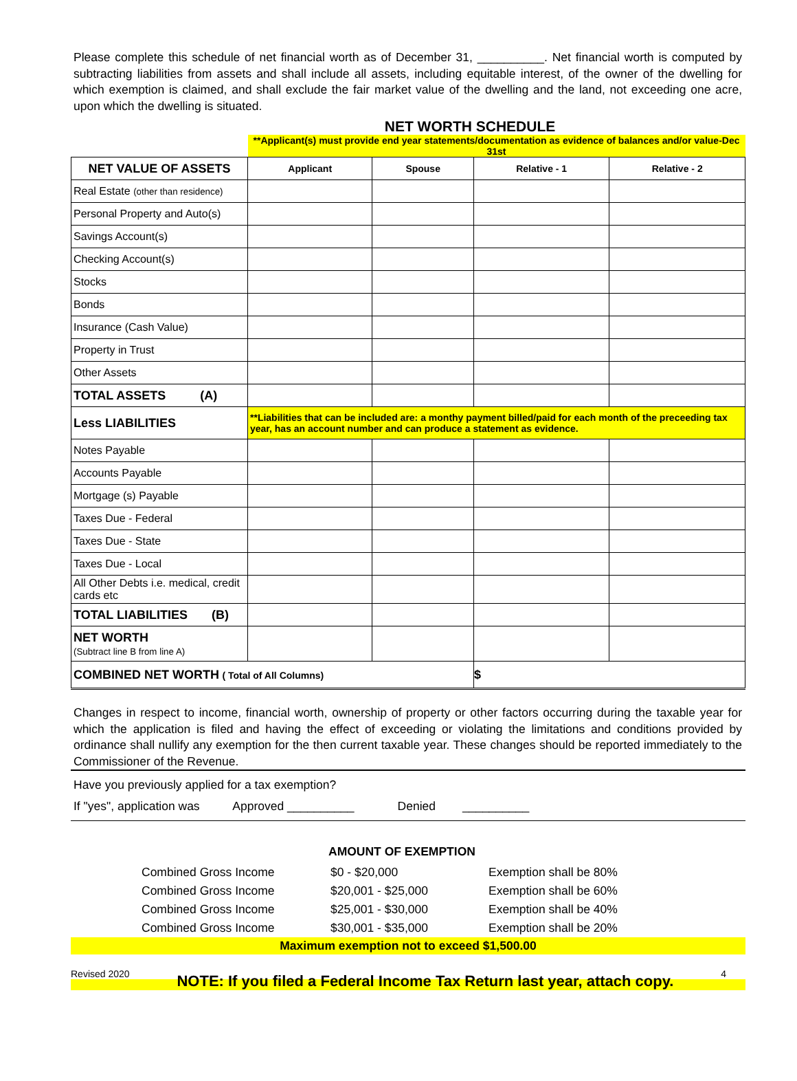Please complete this schedule of net financial worth as of December 31, __________. Net financial worth is computed by subtracting liabilities from assets and shall include all assets, including equitable interest, of the owner of the dwelling for which exemption is claimed, and shall exclude the fair market value of the dwelling and the land, not exceeding one acre, upon which the dwelling is situated.
NET WORTH SCHEDULE
| | **Applicant(s) must provide end year statements/documentation as evidence of balances and/or value-Dec 31st | | | |
| NET VALUE OF ASSETS | Applicant | Spouse | Relative - 1 | Relative - 2 |
| Real Estate (other than residence) | | | | |
| Personal Property and Auto(s) | | | | |
| Savings Account(s) | | | | |
| Checking Account(s) | | | | |
| Stocks | | | | |
| Bonds | | | | |
| Insurance (Cash Value) | | | | |
| Property in Trust | | | | |
| Other Assets | | | | |
| TOTAL ASSETS (A) | | | | |
| Less LIABILITIES | **Liabilities that can be included are: a monthy payment billed/paid for each month of the preceeding tax year, has an account number and can produce a statement as evidence. | | | |
| Notes Payable | | | | |
| Accounts Payable | | | | |
| Mortgage (s) Payable | | | | |
| Taxes Due - Federal | | | | |
| Taxes Due - State | | | | |
| Taxes Due - Local | | | | |
| All Other Debts i.e. medical, credit cards etc | | | | |
| TOTAL LIABILITIES (B) | | | | |
| NET WORTH (Subtract line B from line A) | | | | |
| COMBINED NET WORTH ( Total of All Columns) | | | $ | |
Changes in respect to income, financial worth, ownership of property or other factors occurring during the taxable year for which the application is filed and having the effect of exceeding or violating the limitations and conditions provided by ordinance shall nullify any exemption for the then current taxable year. These changes should be reported immediately to the Commissioner of the Revenue.
Have you previously applied for a tax exemption?
If "yes", application was Approved __________ Denied __________
AMOUNT OF EXEMPTION
Combined Gross Income
$0 - $20,000
Exemption shall be 80%
Combined Gross Income
$20,001 - $25,000
Exemption shall be 60%
Combined Gross Income
$25,001 - $30,000
Exemption shall be 40%
Combined Gross Income
$30,001 - $35,000
Exemption shall be 20%
Maximum exemption not to exceed $1,500.00
Revised 2020 NOTE: If you filed a Federal Income Tax Return last year, attach copy. 4